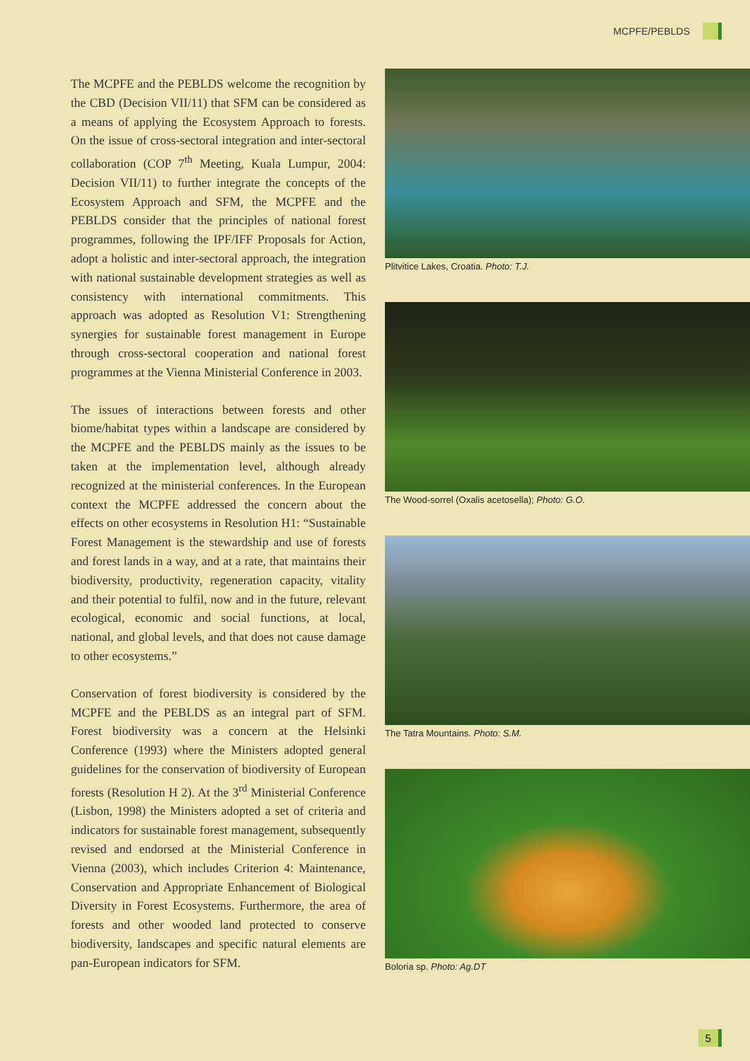MCPFE/PEBLDS
The MCPFE and the PEBLDS welcome the recognition by the CBD (Decision VII/11) that SFM can be considered as a means of applying the Ecosystem Approach to forests. On the issue of cross-sectoral integration and inter-sectoral collaboration (COP 7<sup>th</sup> Meeting, Kuala Lumpur, 2004: Decision VII/11) to further integrate the concepts of the Ecosystem Approach and SFM, the MCPFE and the PEBLDS consider that the principles of national forest programmes, following the IPF/IFF Proposals for Action, adopt a holistic and inter-sectoral approach, the integration with national sustainable development strategies as well as consistency with international commitments. This approach was adopted as Resolution V1: Strengthening synergies for sustainable forest management in Europe through cross-sectoral cooperation and national forest programmes at the Vienna Ministerial Conference in 2003.
The issues of interactions between forests and other biome/habitat types within a landscape are considered by the MCPFE and the PEBLDS mainly as the issues to be taken at the implementation level, although already recognized at the ministerial conferences. In the European context the MCPFE addressed the concern about the effects on other ecosystems in Resolution H1: “Sustainable Forest Management is the stewardship and use of forests and forest lands in a way, and at a rate, that maintains their biodiversity, productivity, regeneration capacity, vitality and their potential to fulfil, now and in the future, relevant ecological, economic and social functions, at local, national, and global levels, and that does not cause damage to other ecosystems.”
Conservation of forest biodiversity is considered by the MCPFE and the PEBLDS as an integral part of SFM. Forest biodiversity was a concern at the Helsinki Conference (1993) where the Ministers adopted general guidelines for the conservation of biodiversity of European forests (Resolution H 2). At the 3<sup>rd</sup> Ministerial Conference (Lisbon, 1998) the Ministers adopted a set of criteria and indicators for sustainable forest management, subsequently revised and endorsed at the Ministerial Conference in Vienna (2003), which includes Criterion 4: Maintenance, Conservation and Appropriate Enhancement of Biological Diversity in Forest Ecosystems. Furthermore, the area of forests and other wooded land protected to conserve biodiversity, landscapes and specific natural elements are pan-European indicators for SFM.
Plitvitice Lakes, Croatia. Photo: T.J.
The Wood-sorrel (Oxalis acetosella); Photo: G.O.
The Tatra Mountains. Photo: S.M.
Boloria sp. Photo: Ag.DT
5